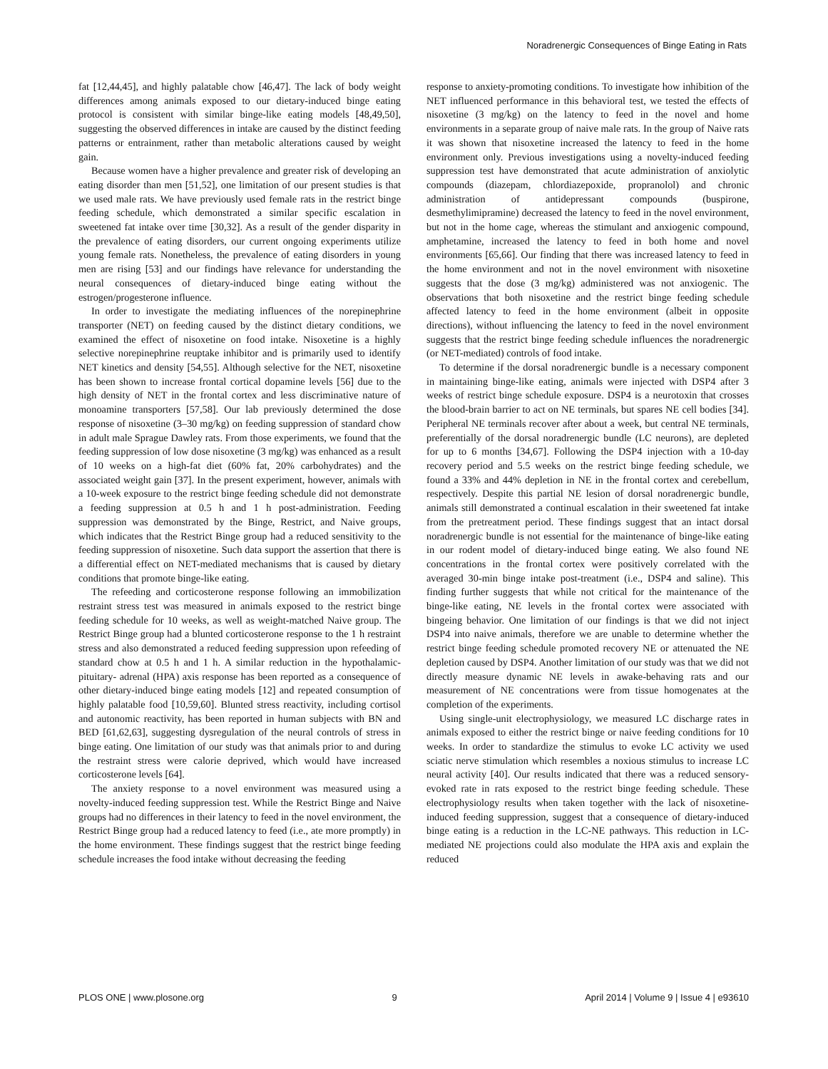Noradrenergic Consequences of Binge Eating in Rats
fat [12,44,45], and highly palatable chow [46,47]. The lack of body weight differences among animals exposed to our dietary-induced binge eating protocol is consistent with similar binge-like eating models [48,49,50], suggesting the observed differences in intake are caused by the distinct feeding patterns or entrainment, rather than metabolic alterations caused by weight gain.
Because women have a higher prevalence and greater risk of developing an eating disorder than men [51,52], one limitation of our present studies is that we used male rats. We have previously used female rats in the restrict binge feeding schedule, which demonstrated a similar specific escalation in sweetened fat intake over time [30,32]. As a result of the gender disparity in the prevalence of eating disorders, our current ongoing experiments utilize young female rats. Nonetheless, the prevalence of eating disorders in young men are rising [53] and our findings have relevance for understanding the neural consequences of dietary-induced binge eating without the estrogen/progesterone influence.
In order to investigate the mediating influences of the norepinephrine transporter (NET) on feeding caused by the distinct dietary conditions, we examined the effect of nisoxetine on food intake. Nisoxetine is a highly selective norepinephrine reuptake inhibitor and is primarily used to identify NET kinetics and density [54,55]. Although selective for the NET, nisoxetine has been shown to increase frontal cortical dopamine levels [56] due to the high density of NET in the frontal cortex and less discriminative nature of monoamine transporters [57,58]. Our lab previously determined the dose response of nisoxetine (3–30 mg/kg) on feeding suppression of standard chow in adult male Sprague Dawley rats. From those experiments, we found that the feeding suppression of low dose nisoxetine (3 mg/kg) was enhanced as a result of 10 weeks on a high-fat diet (60% fat, 20% carbohydrates) and the associated weight gain [37]. In the present experiment, however, animals with a 10-week exposure to the restrict binge feeding schedule did not demonstrate a feeding suppression at 0.5 h and 1 h post-administration. Feeding suppression was demonstrated by the Binge, Restrict, and Naive groups, which indicates that the Restrict Binge group had a reduced sensitivity to the feeding suppression of nisoxetine. Such data support the assertion that there is a differential effect on NET-mediated mechanisms that is caused by dietary conditions that promote binge-like eating.
The refeeding and corticosterone response following an immobilization restraint stress test was measured in animals exposed to the restrict binge feeding schedule for 10 weeks, as well as weight-matched Naive group. The Restrict Binge group had a blunted corticosterone response to the 1 h restraint stress and also demonstrated a reduced feeding suppression upon refeeding of standard chow at 0.5 h and 1 h. A similar reduction in the hypothalamic-pituitary- adrenal (HPA) axis response has been reported as a consequence of other dietary-induced binge eating models [12] and repeated consumption of highly palatable food [10,59,60]. Blunted stress reactivity, including cortisol and autonomic reactivity, has been reported in human subjects with BN and BED [61,62,63], suggesting dysregulation of the neural controls of stress in binge eating. One limitation of our study was that animals prior to and during the restraint stress were calorie deprived, which would have increased corticosterone levels [64].
The anxiety response to a novel environment was measured using a novelty-induced feeding suppression test. While the Restrict Binge and Naive groups had no differences in their latency to feed in the novel environment, the Restrict Binge group had a reduced latency to feed (i.e., ate more promptly) in the home environment. These findings suggest that the restrict binge feeding schedule increases the food intake without decreasing the feeding
response to anxiety-promoting conditions. To investigate how inhibition of the NET influenced performance in this behavioral test, we tested the effects of nisoxetine (3 mg/kg) on the latency to feed in the novel and home environments in a separate group of naive male rats. In the group of Naive rats it was shown that nisoxetine increased the latency to feed in the home environment only. Previous investigations using a novelty-induced feeding suppression test have demonstrated that acute administration of anxiolytic compounds (diazepam, chlordiazepoxide, propranolol) and chronic administration of antidepressant compounds (buspirone, desmethylimipramine) decreased the latency to feed in the novel environment, but not in the home cage, whereas the stimulant and anxiogenic compound, amphetamine, increased the latency to feed in both home and novel environments [65,66]. Our finding that there was increased latency to feed in the home environment and not in the novel environment with nisoxetine suggests that the dose (3 mg/kg) administered was not anxiogenic. The observations that both nisoxetine and the restrict binge feeding schedule affected latency to feed in the home environment (albeit in opposite directions), without influencing the latency to feed in the novel environment suggests that the restrict binge feeding schedule influences the noradrenergic (or NET-mediated) controls of food intake.
To determine if the dorsal noradrenergic bundle is a necessary component in maintaining binge-like eating, animals were injected with DSP4 after 3 weeks of restrict binge schedule exposure. DSP4 is a neurotoxin that crosses the blood-brain barrier to act on NE terminals, but spares NE cell bodies [34]. Peripheral NE terminals recover after about a week, but central NE terminals, preferentially of the dorsal noradrenergic bundle (LC neurons), are depleted for up to 6 months [34,67]. Following the DSP4 injection with a 10-day recovery period and 5.5 weeks on the restrict binge feeding schedule, we found a 33% and 44% depletion in NE in the frontal cortex and cerebellum, respectively. Despite this partial NE lesion of dorsal noradrenergic bundle, animals still demonstrated a continual escalation in their sweetened fat intake from the pretreatment period. These findings suggest that an intact dorsal noradrenergic bundle is not essential for the maintenance of binge-like eating in our rodent model of dietary-induced binge eating. We also found NE concentrations in the frontal cortex were positively correlated with the averaged 30-min binge intake post-treatment (i.e., DSP4 and saline). This finding further suggests that while not critical for the maintenance of the binge-like eating, NE levels in the frontal cortex were associated with bingeing behavior. One limitation of our findings is that we did not inject DSP4 into naive animals, therefore we are unable to determine whether the restrict binge feeding schedule promoted recovery NE or attenuated the NE depletion caused by DSP4. Another limitation of our study was that we did not directly measure dynamic NE levels in awake-behaving rats and our measurement of NE concentrations were from tissue homogenates at the completion of the experiments.
Using single-unit electrophysiology, we measured LC discharge rates in animals exposed to either the restrict binge or naive feeding conditions for 10 weeks. In order to standardize the stimulus to evoke LC activity we used sciatic nerve stimulation which resembles a noxious stimulus to increase LC neural activity [40]. Our results indicated that there was a reduced sensory-evoked rate in rats exposed to the restrict binge feeding schedule. These electrophysiology results when taken together with the lack of nisoxetine-induced feeding suppression, suggest that a consequence of dietary-induced binge eating is a reduction in the LC-NE pathways. This reduction in LC-mediated NE projections could also modulate the HPA axis and explain the reduced
PLOS ONE | www.plosone.org 9 April 2014 | Volume 9 | Issue 4 | e93610